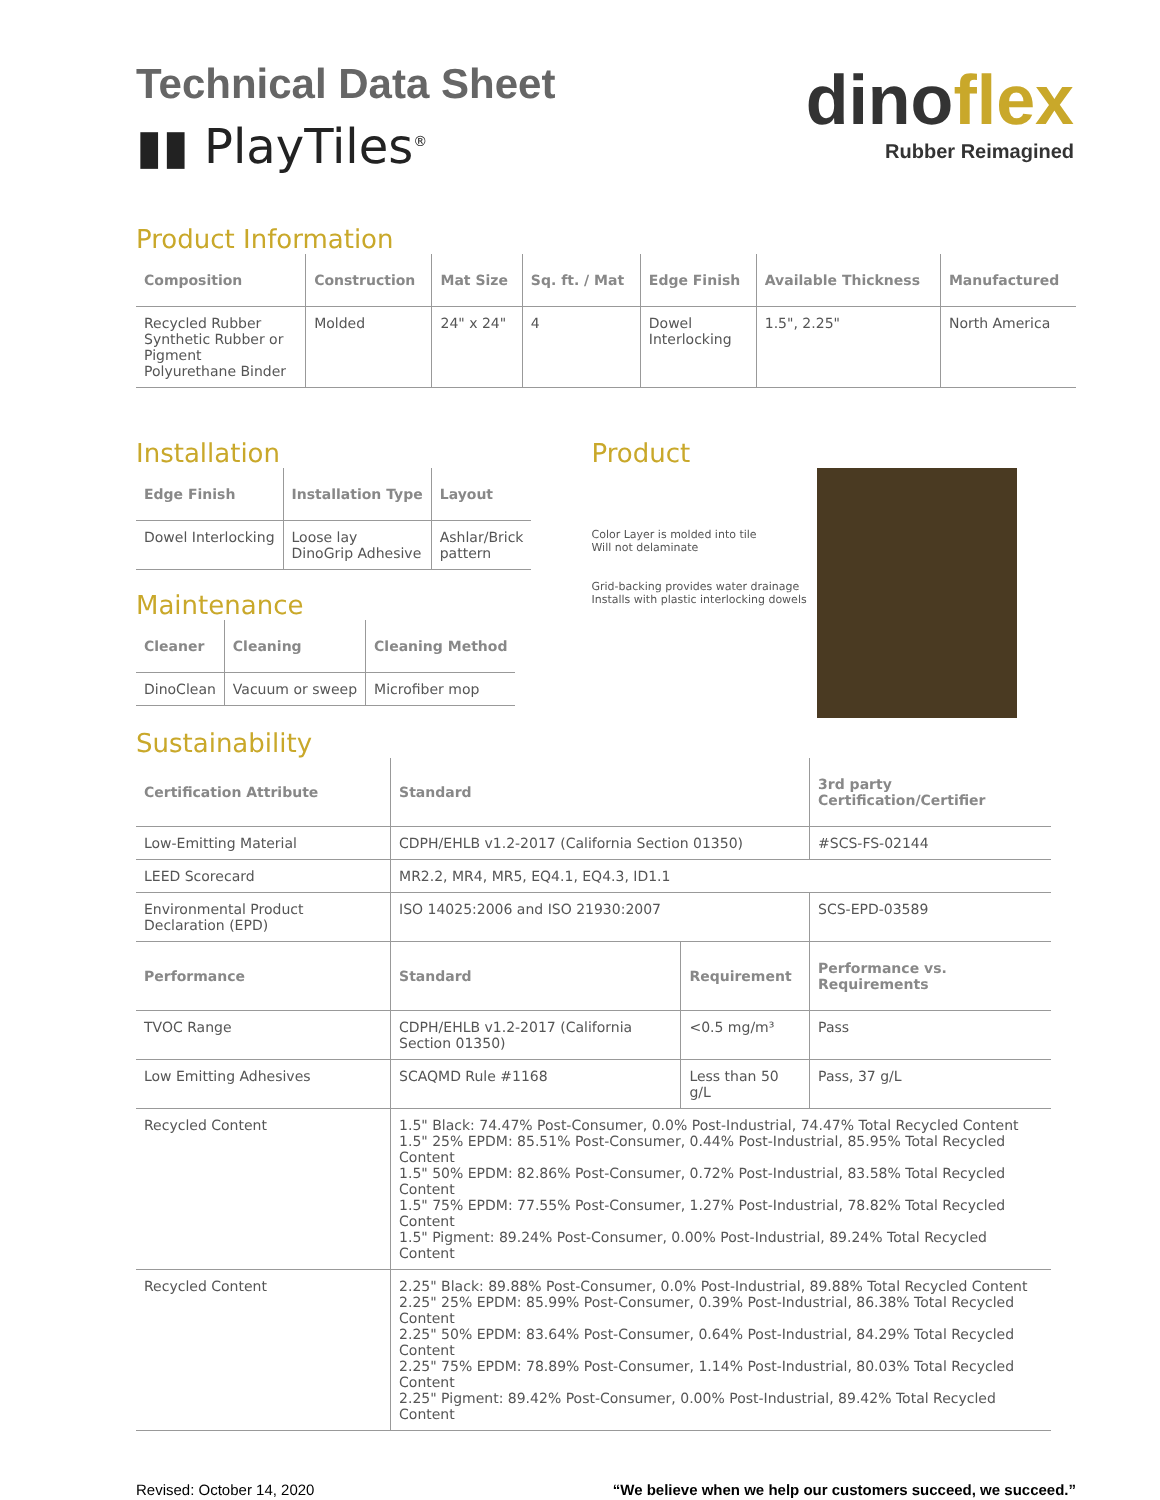dinoflex
Rubber Reimagined
Technical Data Sheet
▮▮ PlayTiles<sup>®</sup>
Product Information
| Composition | Construction | Mat Size | Sq. ft. / Mat | Edge Finish | Available Thickness | Manufactured |
| --- | --- | --- | --- | --- | --- | --- |
| Recycled Rubber Synthetic Rubber or Pigment Polyurethane Binder | Molded | 24" x 24" | 4 | Dowel Interlocking | 1.5", 2.25" | North America |
Installation
| Edge Finish | Installation Type | Layout |
| --- | --- | --- |
| Dowel Interlocking | Loose lay DinoGrip Adhesive | Ashlar/Brick pattern |
Maintenance
| Cleaner | Cleaning | Cleaning Method |
| --- | --- | --- |
| DinoClean | Vacuum or sweep | Microfiber mop |
Product
Color Layer is molded into tile
Will not delaminate
Grid-backing provides water drainage
Installs with plastic interlocking dowels
Sustainability
| Certification Attribute | Standard | | 3rd party Certification/Certifier |
| --- | --- | --- | --- |
| Low-Emitting Material | CDPH/EHLB v1.2-2017 (California Section 01350) | | #SCS-FS-02144 |
| LEED Scorecard | MR2.2, MR4, MR5, EQ4.1, EQ4.3, ID1.1 | | |
| Environmental Product Declaration (EPD) | ISO 14025:2006 and ISO 21930:2007 | | SCS-EPD-03589 |
| Performance | Standard | Requirement | Performance vs. Requirements |
| TVOC Range | CDPH/EHLB v1.2-2017 (California Section 01350) | <0.5 mg/m³ | Pass |
| Low Emitting Adhesives | SCAQMD Rule #1168 | Less than 50 g/L | Pass, 37 g/L |
| Recycled Content | 1.5" Black: 74.47% Post-Consumer, 0.0% Post-Industrial, 74.47% Total Recycled Content 1.5" 25% EPDM: 85.51% Post-Consumer, 0.44% Post-Industrial, 85.95% Total Recycled Content 1.5" 50% EPDM: 82.86% Post-Consumer, 0.72% Post-Industrial, 83.58% Total Recycled Content 1.5" 75% EPDM: 77.55% Post-Consumer, 1.27% Post-Industrial, 78.82% Total Recycled Content 1.5" Pigment: 89.24% Post-Consumer, 0.00% Post-Industrial, 89.24% Total Recycled Content | | |
| Recycled Content | 2.25" Black: 89.88% Post-Consumer, 0.0% Post-Industrial, 89.88% Total Recycled Content 2.25" 25% EPDM: 85.99% Post-Consumer, 0.39% Post-Industrial, 86.38% Total Recycled Content 2.25" 50% EPDM: 83.64% Post-Consumer, 0.64% Post-Industrial, 84.29% Total Recycled Content 2.25" 75% EPDM: 78.89% Post-Consumer, 1.14% Post-Industrial, 80.03% Total Recycled Content 2.25" Pigment: 89.42% Post-Consumer, 0.00% Post-Industrial, 89.42% Total Recycled Content | | |
Revised: October 14, 2020 “We believe when we help our customers succeed, we succeed.”